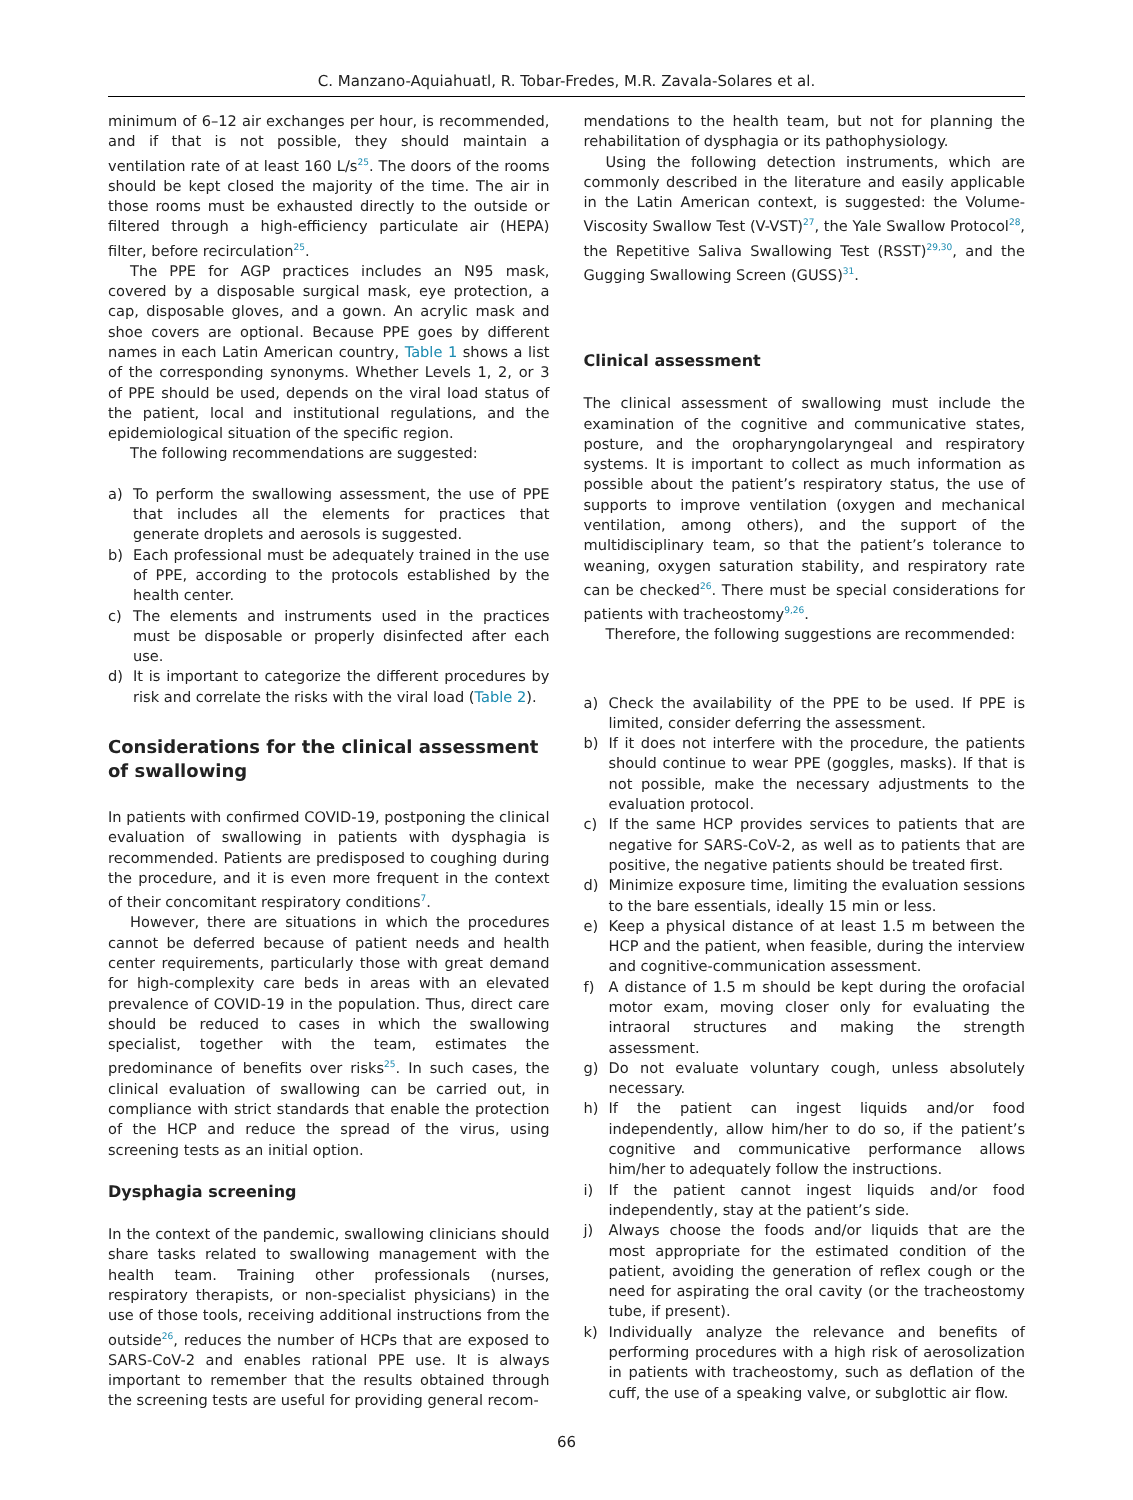C. Manzano-Aquiahuatl, R. Tobar-Fredes, M.R. Zavala-Solares et al.
minimum of 6–12 air exchanges per hour, is recommended, and if that is not possible, they should maintain a ventilation rate of at least 160 L/s<sup>25</sup>. The doors of the rooms should be kept closed the majority of the time. The air in those rooms must be exhausted directly to the outside or filtered through a high-efficiency particulate air (HEPA) filter, before recirculation<sup>25</sup>.
The PPE for AGP practices includes an N95 mask, covered by a disposable surgical mask, eye protection, a cap, disposable gloves, and a gown. An acrylic mask and shoe covers are optional. Because PPE goes by different names in each Latin American country, Table 1 shows a list of the corresponding synonyms. Whether Levels 1, 2, or 3 of PPE should be used, depends on the viral load status of the patient, local and institutional regulations, and the epidemiological situation of the specific region.
The following recommendations are suggested:
a) To perform the swallowing assessment, the use of PPE that includes all the elements for practices that generate droplets and aerosols is suggested.
b) Each professional must be adequately trained in the use of PPE, according to the protocols established by the health center.
c) The elements and instruments used in the practices must be disposable or properly disinfected after each use.
d) It is important to categorize the different procedures by risk and correlate the risks with the viral load (Table 2).
Considerations for the clinical assessment of swallowing
In patients with confirmed COVID-19, postponing the clinical evaluation of swallowing in patients with dysphagia is recommended. Patients are predisposed to coughing during the procedure, and it is even more frequent in the context of their concomitant respiratory conditions<sup>7</sup>.
However, there are situations in which the procedures cannot be deferred because of patient needs and health center requirements, particularly those with great demand for high-complexity care beds in areas with an elevated prevalence of COVID-19 in the population. Thus, direct care should be reduced to cases in which the swallowing specialist, together with the team, estimates the predominance of benefits over risks<sup>25</sup>. In such cases, the clinical evaluation of swallowing can be carried out, in compliance with strict standards that enable the protection of the HCP and reduce the spread of the virus, using screening tests as an initial option.
Dysphagia screening
In the context of the pandemic, swallowing clinicians should share tasks related to swallowing management with the health team. Training other professionals (nurses, respiratory therapists, or non-specialist physicians) in the use of those tools, receiving additional instructions from the outside<sup>26</sup>, reduces the number of HCPs that are exposed to SARS-CoV-2 and enables rational PPE use. It is always important to remember that the results obtained through the screening tests are useful for providing general recom-
mendations to the health team, but not for planning the rehabilitation of dysphagia or its pathophysiology.
Using the following detection instruments, which are commonly described in the literature and easily applicable in the Latin American context, is suggested: the Volume-Viscosity Swallow Test (V-VST)<sup>27</sup>, the Yale Swallow Protocol<sup>28</sup>, the Repetitive Saliva Swallowing Test (RSST)<sup>29,30</sup>, and the Gugging Swallowing Screen (GUSS)<sup>31</sup>.
Clinical assessment
The clinical assessment of swallowing must include the examination of the cognitive and communicative states, posture, and the oropharyngolaryngeal and respiratory systems. It is important to collect as much information as possible about the patient’s respiratory status, the use of supports to improve ventilation (oxygen and mechanical ventilation, among others), and the support of the multidisciplinary team, so that the patient’s tolerance to weaning, oxygen saturation stability, and respiratory rate can be checked<sup>26</sup>. There must be special considerations for patients with tracheostomy<sup>9,26</sup>.
Therefore, the following suggestions are recommended:
a) Check the availability of the PPE to be used. If PPE is limited, consider deferring the assessment.
b) If it does not interfere with the procedure, the patients should continue to wear PPE (goggles, masks). If that is not possible, make the necessary adjustments to the evaluation protocol.
c) If the same HCP provides services to patients that are negative for SARS-CoV-2, as well as to patients that are positive, the negative patients should be treated first.
d) Minimize exposure time, limiting the evaluation sessions to the bare essentials, ideally 15 min or less.
e) Keep a physical distance of at least 1.5 m between the HCP and the patient, when feasible, during the interview and cognitive-communication assessment.
f) A distance of 1.5 m should be kept during the orofacial motor exam, moving closer only for evaluating the intraoral structures and making the strength assessment.
g) Do not evaluate voluntary cough, unless absolutely necessary.
h) If the patient can ingest liquids and/or food independently, allow him/her to do so, if the patient’s cognitive and communicative performance allows him/her to adequately follow the instructions.
i) If the patient cannot ingest liquids and/or food independently, stay at the patient’s side.
j) Always choose the foods and/or liquids that are the most appropriate for the estimated condition of the patient, avoiding the generation of reflex cough or the need for aspirating the oral cavity (or the tracheostomy tube, if present).
k) Individually analyze the relevance and benefits of performing procedures with a high risk of aerosolization in patients with tracheostomy, such as deflation of the cuff, the use of a speaking valve, or subglottic air flow.
66